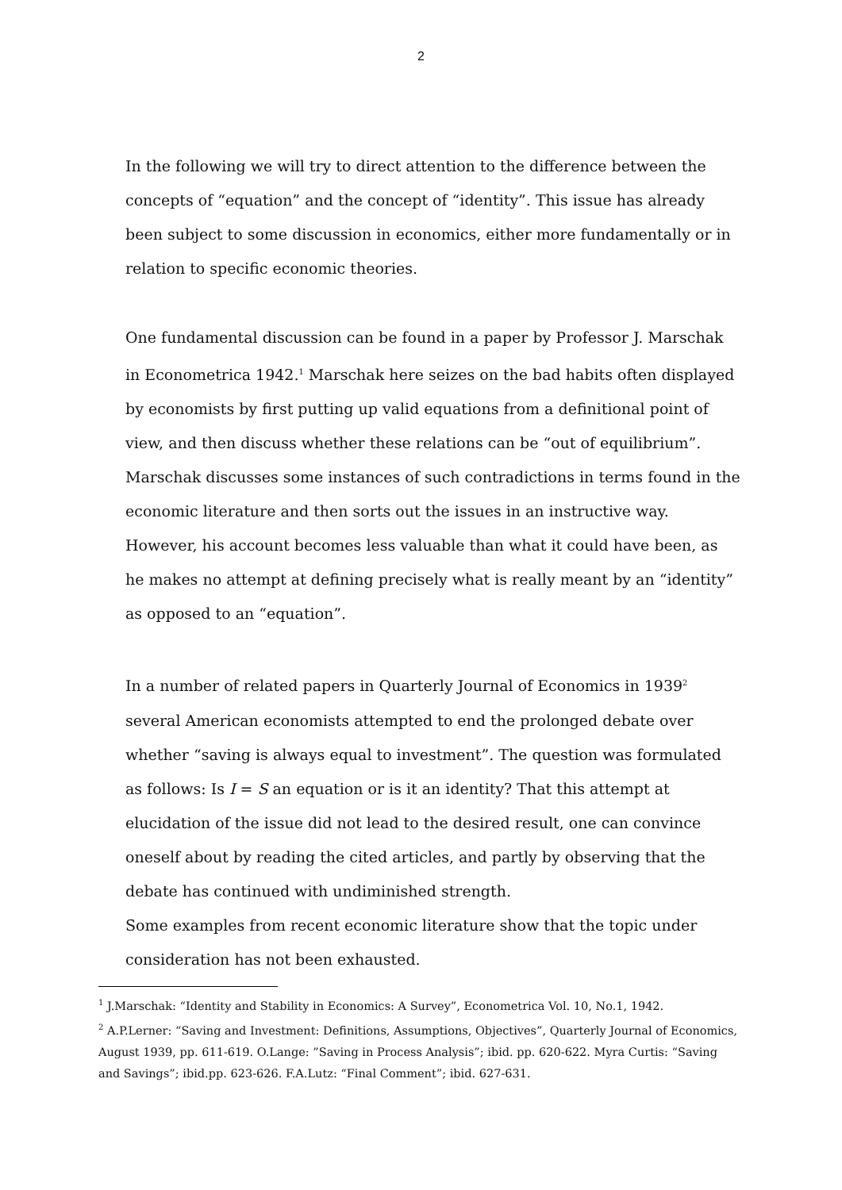2
In the following we will try to direct attention to the difference between the concepts of “equation” and the concept of “identity”. This issue has already been subject to some discussion in economics, either more fundamentally or in relation to specific economic theories.
One fundamental discussion can be found in a paper by Professor J. Marschak in Econometrica 1942.<sup>1</sup> Marschak here seizes on the bad habits often displayed by economists by first putting up valid equations from a definitional point of view, and then discuss whether these relations can be “out of equilibrium”. Marschak discusses some instances of such contradictions in terms found in the economic literature and then sorts out the issues in an instructive way. However, his account becomes less valuable than what it could have been, as he makes no attempt at defining precisely what is really meant by an “identity” as opposed to an “equation”.
In a number of related papers in Quarterly Journal of Economics in 1939<sup>2</sup> several American economists attempted to end the prolonged debate over whether “saving is always equal to investment”. The question was formulated as follows: Is I = S an equation or is it an identity? That this attempt at elucidation of the issue did not lead to the desired result, one can convince oneself about by reading the cited articles, and partly by observing that the debate has continued with undiminished strength.
Some examples from recent economic literature show that the topic under consideration has not been exhausted.
<sup>1</sup> J.Marschak: “Identity and Stability in Economics: A Survey”, Econometrica Vol. 10, No.1, 1942.
<sup>2</sup> A.P.Lerner: “Saving and Investment: Definitions, Assumptions, Objectives”, Quarterly Journal of Economics, August 1939, pp. 611-619. O.Lange: ”Saving in Process Analysis”; ibid. pp. 620-622. Myra Curtis: “Saving and Savings”; ibid.pp. 623-626. F.A.Lutz: “Final Comment”; ibid. 627-631.